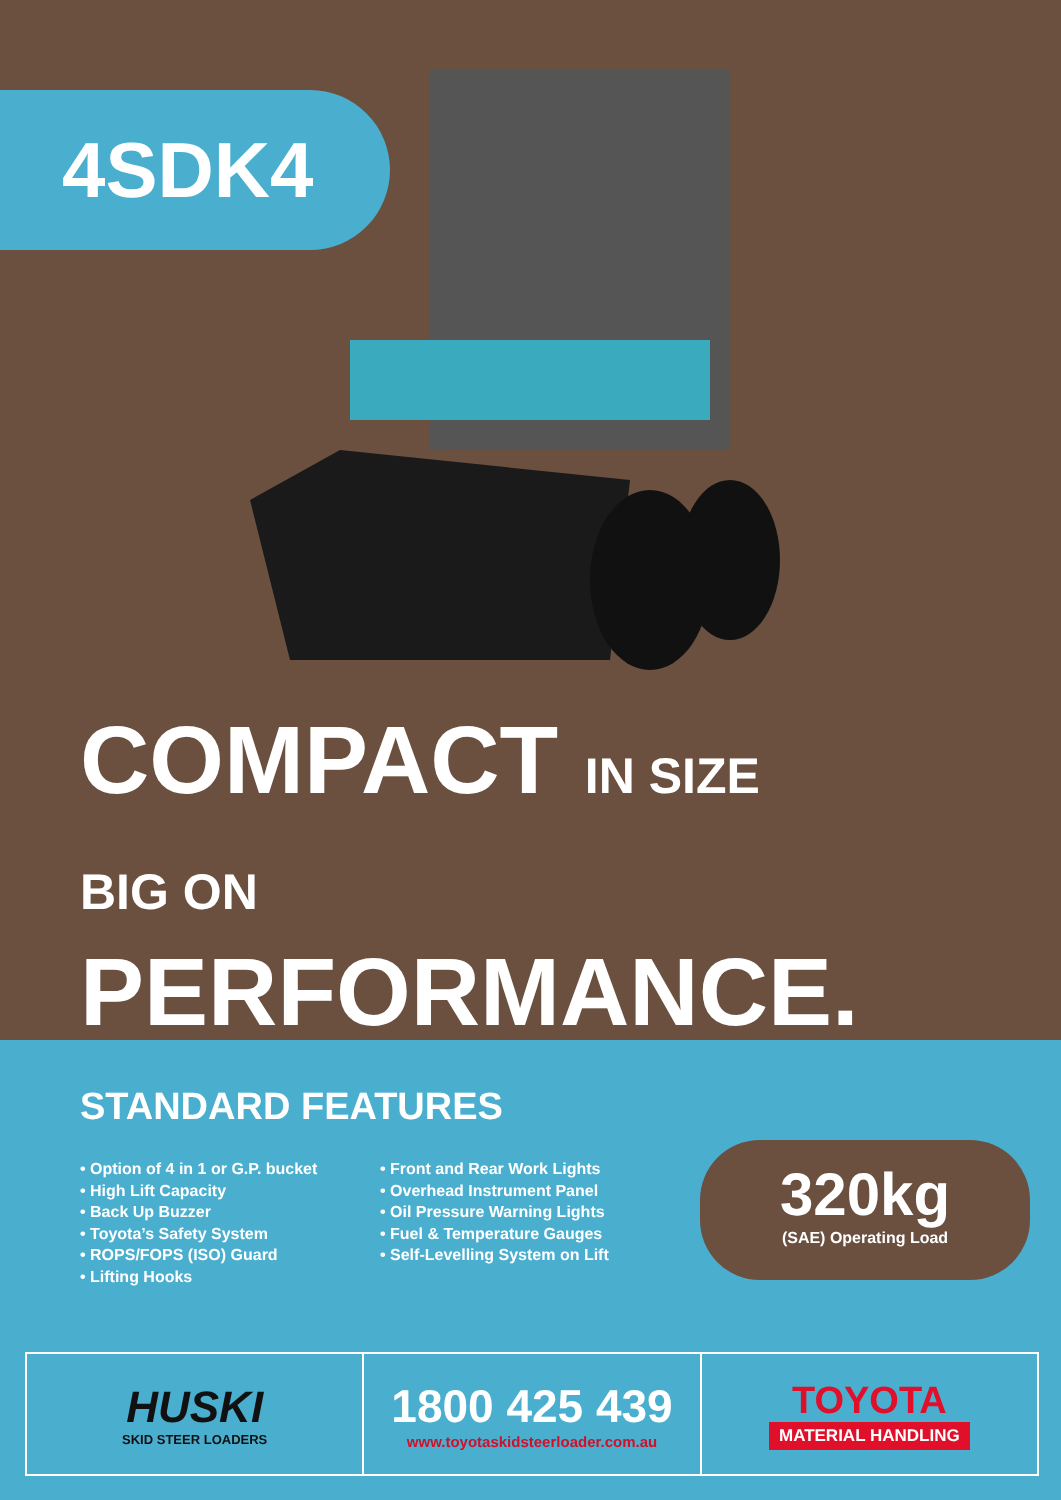4SDK4
COMPACT IN SIZE
BIG ON PERFORMANCE.
STANDARD FEATURES
• Option of 4 in 1 or G.P. bucket
• High Lift Capacity
• Back Up Buzzer
• Toyota’s Safety System
• ROPS/FOPS (ISO) Guard
• Lifting Hooks
• Front and Rear Work Lights
• Overhead Instrument Panel
• Oil Pressure Warning Lights
• Fuel & Temperature Gauges
• Self-Levelling System on Lift
320kg
(SAE) Operating Load
HUSKI
SKID STEER LOADERS
1800 425 439
www.toyotaskidsteerloader.com.au
TOYOTA
MATERIAL HANDLING